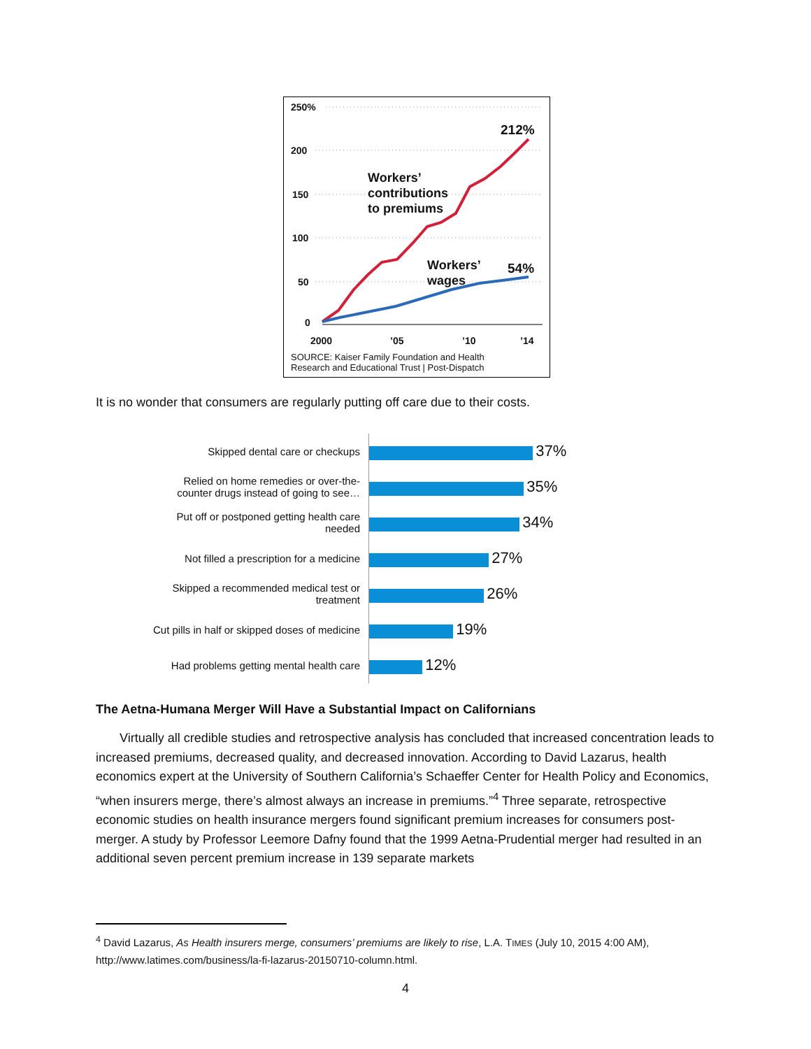250%
212%
200
Workers’
contributions
to premiums
150
100
Workers’
wages
54%
50
0
2000 ’05 ’10 ’14
SOURCE: Kaiser Family Foundation and Health
Research and Educational Trust | Post-Dispatch
It is no wonder that consumers are regularly putting off care due to their costs.
| Skipped dental care or checkups | 37% |
| Relied on home remedies or over-the-counter drugs instead of going to see… | 35% |
| Put off or postponed getting health care needed | 34% |
| Not filled a prescription for a medicine | 27% |
| Skipped a recommended medical test or treatment | 26% |
| Cut pills in half or skipped doses of medicine | 19% |
| Had problems getting mental health care | 12% |
The Aetna-Humana Merger Will Have a Substantial Impact on Californians
Virtually all credible studies and retrospective analysis has concluded that increased concentration leads to increased premiums, decreased quality, and decreased innovation. According to David Lazarus, health economics expert at the University of Southern California’s Schaeffer Center for Health Policy and Economics, “when insurers merge, there’s almost always an increase in premiums.”<sup>4</sup> Three separate, retrospective economic studies on health insurance mergers found significant premium increases for consumers post-merger. A study by Professor Leemore Dafny found that the 1999 Aetna-Prudential merger had resulted in an additional seven percent premium increase in 139 separate markets
<sup>4</sup> David Lazarus, As Health insurers merge, consumers’ premiums are likely to rise, L.A. TIMES (July 10, 2015 4:00 AM), http://www.latimes.com/business/la-fi-lazarus-20150710-column.html.
4